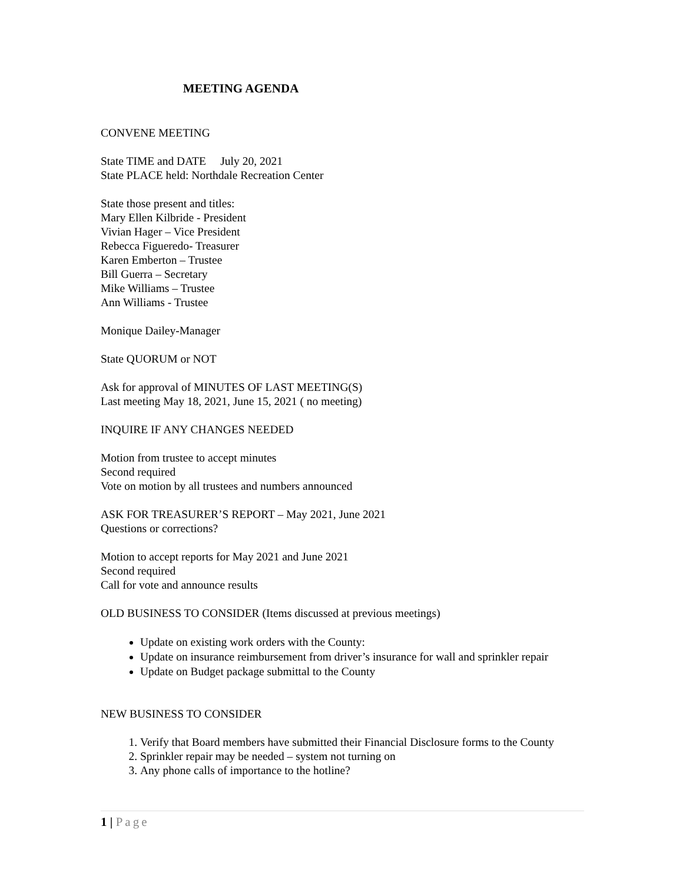MEETING AGENDA
CONVENE MEETING
State TIME and DATE July 20, 2021
State PLACE held: Northdale Recreation Center
State those present and titles:
Mary Ellen Kilbride - President
Vivian Hager – Vice President
Rebecca Figueredo- Treasurer
Karen Emberton – Trustee
Bill Guerra – Secretary
Mike Williams – Trustee
Ann Williams - Trustee
Monique Dailey-Manager
State QUORUM or NOT
Ask for approval of MINUTES OF LAST MEETING(S)
Last meeting May 18, 2021, June 15, 2021 ( no meeting)
INQUIRE IF ANY CHANGES NEEDED
Motion from trustee to accept minutes
Second required
Vote on motion by all trustees and numbers announced
ASK FOR TREASURER’S REPORT – May 2021, June 2021
Questions or corrections?
Motion to accept reports for May 2021 and June 2021
Second required
Call for vote and announce results
OLD BUSINESS TO CONSIDER (Items discussed at previous meetings)
Update on existing work orders with the County:
Update on insurance reimbursement from driver’s insurance for wall and sprinkler repair
Update on Budget package submittal to the County
NEW BUSINESS TO CONSIDER
1. Verify that Board members have submitted their Financial Disclosure forms to the County
2. Sprinkler repair may be needed – system not turning on
3. Any phone calls of importance to the hotline?
1 | Page